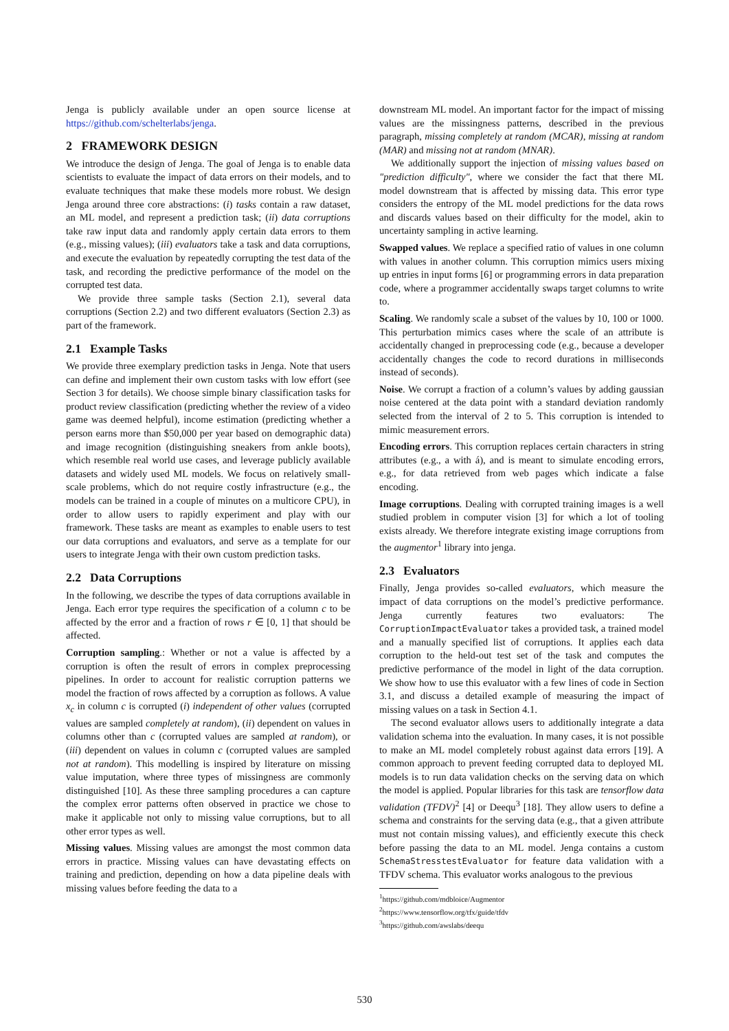Jenga is publicly available under an open source license at https://github.com/schelterlabs/jenga.
2 FRAMEWORK DESIGN
We introduce the design of Jenga. The goal of Jenga is to enable data scientists to evaluate the impact of data errors on their models, and to evaluate techniques that make these models more robust. We design Jenga around three core abstractions: (i) tasks contain a raw dataset, an ML model, and represent a prediction task; (ii) data corruptions take raw input data and randomly apply certain data errors to them (e.g., missing values); (iii) evaluators take a task and data corruptions, and execute the evaluation by repeatedly corrupting the test data of the task, and recording the predictive performance of the model on the corrupted test data.
We provide three sample tasks (Section 2.1), several data corruptions (Section 2.2) and two different evaluators (Section 2.3) as part of the framework.
2.1 Example Tasks
We provide three exemplary prediction tasks in Jenga. Note that users can define and implement their own custom tasks with low effort (see Section 3 for details). We choose simple binary classification tasks for product review classification (predicting whether the review of a video game was deemed helpful), income estimation (predicting whether a person earns more than $50,000 per year based on demographic data) and image recognition (distinguishing sneakers from ankle boots), which resemble real world use cases, and leverage publicly available datasets and widely used ML models. We focus on relatively small-scale problems, which do not require costly infrastructure (e.g., the models can be trained in a couple of minutes on a multicore CPU), in order to allow users to rapidly experiment and play with our framework. These tasks are meant as examples to enable users to test our data corruptions and evaluators, and serve as a template for our users to integrate Jenga with their own custom prediction tasks.
2.2 Data Corruptions
In the following, we describe the types of data corruptions available in Jenga. Each error type requires the specification of a column c to be affected by the error and a fraction of rows r ∈ [0, 1] that should be affected.
Corruption sampling.: Whether or not a value is affected by a corruption is often the result of errors in complex preprocessing pipelines. In order to account for realistic corruption patterns we model the fraction of rows affected by a corruption as follows. A value x<sub>c</sub> in column c is corrupted (i) independent of other values (corrupted values are sampled completely at random), (ii) dependent on values in columns other than c (corrupted values are sampled at random), or (iii) dependent on values in column c (corrupted values are sampled not at random). This modelling is inspired by literature on missing value imputation, where three types of missingness are commonly distinguished [10]. As these three sampling procedures a can capture the complex error patterns often observed in practice we chose to make it applicable not only to missing value corruptions, but to all other error types as well.
Missing values. Missing values are amongst the most common data errors in practice. Missing values can have devastating effects on training and prediction, depending on how a data pipeline deals with missing values before feeding the data to a
downstream ML model. An important factor for the impact of missing values are the missingness patterns, described in the previous paragraph, missing completely at random (MCAR), missing at random (MAR) and missing not at random (MNAR).
We additionally support the injection of missing values based on "prediction difficulty", where we consider the fact that there ML model downstream that is affected by missing data. This error type considers the entropy of the ML model predictions for the data rows and discards values based on their difficulty for the model, akin to uncertainty sampling in active learning.
Swapped values. We replace a specified ratio of values in one column with values in another column. This corruption mimics users mixing up entries in input forms [6] or programming errors in data preparation code, where a programmer accidentally swaps target columns to write to.
Scaling. We randomly scale a subset of the values by 10, 100 or 1000. This perturbation mimics cases where the scale of an attribute is accidentally changed in preprocessing code (e.g., because a developer accidentally changes the code to record durations in milliseconds instead of seconds).
Noise. We corrupt a fraction of a column’s values by adding gaussian noise centered at the data point with a standard deviation randomly selected from the interval of 2 to 5. This corruption is intended to mimic measurement errors.
Encoding errors. This corruption replaces certain characters in string attributes (e.g., a with á), and is meant to simulate encoding errors, e.g., for data retrieved from web pages which indicate a false encoding.
Image corruptions. Dealing with corrupted training images is a well studied problem in computer vision [3] for which a lot of tooling exists already. We therefore integrate existing image corruptions from the augmentor<sup>1</sup> library into jenga.
2.3 Evaluators
Finally, Jenga provides so-called evaluators, which measure the impact of data corruptions on the model’s predictive performance. Jenga currently features two evaluators: The CorruptionImpactEvaluator takes a provided task, a trained model and a manually specified list of corruptions. It applies each data corruption to the held-out test set of the task and computes the predictive performance of the model in light of the data corruption. We show how to use this evaluator with a few lines of code in Section 3.1, and discuss a detailed example of measuring the impact of missing values on a task in Section 4.1.
The second evaluator allows users to additionally integrate a data validation schema into the evaluation. In many cases, it is not possible to make an ML model completely robust against data errors [19]. A common approach to prevent feeding corrupted data to deployed ML models is to run data validation checks on the serving data on which the model is applied. Popular libraries for this task are tensorflow data validation (TFDV)<sup>2</sup> [4] or Deequ<sup>3</sup> [18]. They allow users to define a schema and constraints for the serving data (e.g., that a given attribute must not contain missing values), and efficiently execute this check before passing the data to an ML model. Jenga contains a custom SchemaStresstestEvaluator for feature data validation with a TFDV schema. This evaluator works analogous to the previous
<sup>1</sup> https://github.com/mdbloice/Augmentor
<sup>2</sup> https://www.tensorflow.org/tfx/guide/tfdv
<sup>3</sup> https://github.com/awslabs/deequ
530